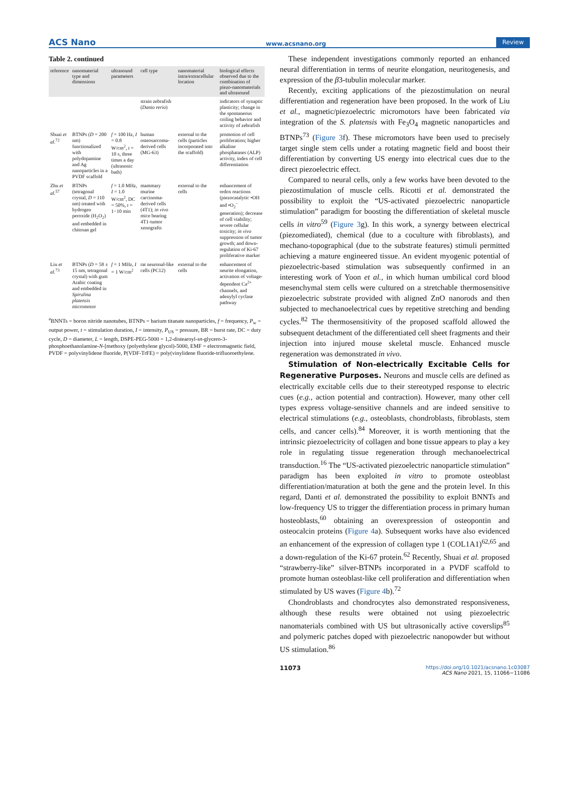ACS Nano www.acsnano.org Review
Table 2. continued
| reference | nanomaterial type and dimensions | ultrasound parameters | cell type | nanomaterial intra/extracellular location | biological effects observed due to the combination of piezo-nanomaterials and ultrasound |
| --- | --- | --- | --- | --- | --- |
| | | | strain zebrafish ( Danio rerio ) | | indicators of synaptic plasticity; change in the spontaneous coiling behavior and activity of zebrafish |
| Shuai et al.<sup>72</sup> | BTNPs ( D = 200 nm) functionalized with polydopamine and Ag nanoparticles in a PVDF scaffold | f = 100 Hz, I = 0.8 W/cm<sup>2</sup>, t = 10 s, three times a day (ultrasonic bath) | human osteosarcoma-derived cells (MG-63) | external to the cells (particles incorporated into the scaffold) | promotion of cell proliferation; higher alkaline phosphatases (ALP) activity, index of cell differentiation |
| Zhu et al.<sup>57</sup> | BTNPs (tetragonal crystal, D = 110 nm) treated with hydrogen peroxide (H<sub>2</sub>O<sub>2</sub>) and embedded in chitosan gel | f = 1.0 MHz, I = 1.0 W/cm<sup>2</sup>, DC = 50%, t = 1−10 min | mammary murine carcinoma-derived cells (4T1); in vivo mice bearing 4T1-tumor xenografts | external to the cells | enhancement of redox reactions (piezocatalytic •OH and •O<sub>2</sub><sup>−</sup> generation); decrease of cell viability; severe cellular toxicity; in vivo suppression of tumor growth; and down-regulation of Ki-67 proliferative marker |
| Liu et al.<sup>73</sup> | BTNPs ( D = 58 ± 15 nm, tetragonal crystal) with gum Arabic coating and embedded in Spirulina platensis micromotor | f = 1 MHz, I = 1 W/cm<sup>2</sup> | rat neuronal-like cells (PC12) | external to the cells | enhancement of neurite elongation, activation of voltage-dependent Ca<sup>2+</sup> channels, and adenylyl cyclase pathway |
<sup>a</sup> BNNTs = boron nitride nanotubes, BTNPs = barium titanate nanoparticles, f = frequency, P<sub>w</sub> = output power, t = stimulation duration, I = intensity, P<sub>US</sub> = pressure, BR = burst rate, DC = duty cycle, D = diameter, L = length, DSPE-PEG-5000 = 1,2-distearoyl-sn-glycero-3-phosphoethanolamine-N-[methoxy (polyethylene glycol)-5000, EMF = electromagnetic field, PVDF = polyvinylidene fluoride, P(VDF-TrFE) = poly(vinylidene fluoride-trifluoroethylene.
These independent investigations commonly reported an enhanced neural differentiation in terms of neurite elongation, neuritogenesis, and expression of the β3-tubulin molecular marker.
Recently, exciting applications of the piezostimulation on neural differentiation and regeneration have been proposed. In the work of Liu et al., magnetic/piezoelectric micromotors have been fabricated via integration of the S. platensis with Fe<sub>3</sub>O<sub>4</sub> magnetic nanoparticles and BTNPs<sup>73</sup> (Figure 3f). These micromotors have been used to precisely target single stem cells under a rotating magnetic field and boost their differentiation by converting US energy into electrical cues due to the direct piezoelectric effect.
Compared to neural cells, only a few works have been devoted to the piezostimulation of muscle cells. Ricotti et al. demonstrated the possibility to exploit the “US-activated piezoelectric nanoparticle stimulation” paradigm for boosting the differentiation of skeletal muscle cells in vitro<sup>59</sup> (Figure 3g). In this work, a synergy between electrical (piezomediated), chemical (due to a coculture with fibroblasts), and mechano-topographical (due to the substrate features) stimuli permitted achieving a mature engineered tissue. An evident myogenic potential of piezoelectric-based stimulation was subsequently confirmed in an interesting work of Yoon et al., in which human umbilical cord blood mesenchymal stem cells were cultured on a stretchable thermosensitive piezoelectric substrate provided with aligned ZnO nanorods and then subjected to mechanoelectrical cues by repetitive stretching and bending cycles.<sup>82</sup> The thermosensitivity of the proposed scaffold allowed the subsequent detachment of the differentiated cell sheet fragments and their injection into injured mouse skeletal muscle. Enhanced muscle regeneration was demonstrated in vivo.
Stimulation of Non-electrically Excitable Cells for Regenerative Purposes. Neurons and muscle cells are defined as electrically excitable cells due to their stereotyped response to electric cues (e.g., action potential and contraction). However, many other cell types express voltage-sensitive channels and are indeed sensitive to electrical stimulations (e.g., osteoblasts, chondroblasts, fibroblasts, stem cells, and cancer cells).<sup>84</sup> Moreover, it is worth mentioning that the intrinsic piezoelectricity of collagen and bone tissue appears to play a key role in regulating tissue regeneration through mechanoelectrical transduction.<sup>16</sup> The “US-activated piezoelectric nanoparticle stimulation” paradigm has been exploited in vitro to promote osteoblast differentiation/maturation at both the gene and the protein level. In this regard, Danti et al. demonstrated the possibility to exploit BNNTs and low-frequency US to trigger the differentiation process in primary human hosteoblasts,<sup>60</sup> obtaining an overexpression of osteopontin and osteocalcin proteins (Figure 4a). Subsequent works have also evidenced an enhancement of the expression of collagen type 1 (COL1A1)<sup>62,65</sup> and a down-regulation of the Ki-67 protein.<sup>62</sup> Recently, Shuai et al. proposed “strawberry-like” silver-BTNPs incorporated in a PVDF scaffold to promote human osteoblast-like cell proliferation and differentiation when stimulated by US waves (Figure 4b).<sup>72</sup>
Chondroblasts and chondrocytes also demonstrated responsiveness, although these results were obtained not using piezoelectric nanomaterials combined with US but ultrasonically active coverslips<sup>85</sup> and polymeric patches doped with piezoelectric nanopowder but without US stimulation.<sup>86</sup>
11073 https://doi.org/10.1021/acsnano.1c03087
ACS Nano 2021, 15, 11066−11086